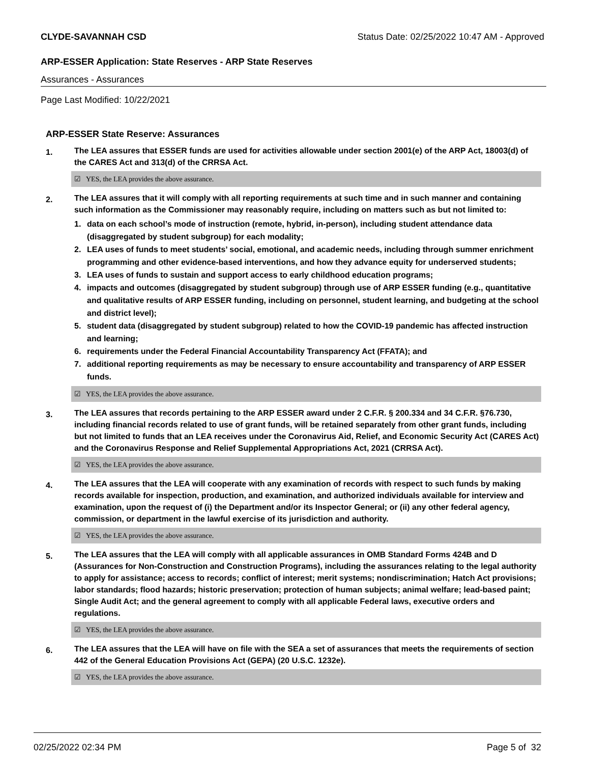CLYDE-SAVANNAH CSD Status Date: 02/25/2022 10:47 AM - Approved
ARP-ESSER Application: State Reserves - ARP State Reserves
Assurances - Assurances
Page Last Modified: 10/22/2021
ARP-ESSER State Reserve: Assurances
1.
The LEA assures that ESSER funds are used for activities allowable under section 2001(e) of the ARP Act, 18003(d) of the CARES Act and 313(d) of the CRRSA Act.
☑ YES, the LEA provides the above assurance.
2.
The LEA assures that it will comply with all reporting requirements at such time and in such manner and containing such information as the Commissioner may reasonably require, including on matters such as but not limited to:
1. data on each school’s mode of instruction (remote, hybrid, in-person), including student attendance data (disaggregated by student subgroup) for each modality;
2. LEA uses of funds to meet students’ social, emotional, and academic needs, including through summer enrichment programming and other evidence-based interventions, and how they advance equity for underserved students;
3. LEA uses of funds to sustain and support access to early childhood education programs;
4. impacts and outcomes (disaggregated by student subgroup) through use of ARP ESSER funding (e.g., quantitative and qualitative results of ARP ESSER funding, including on personnel, student learning, and budgeting at the school and district level);
5. student data (disaggregated by student subgroup) related to how the COVID-19 pandemic has affected instruction and learning;
6. requirements under the Federal Financial Accountability Transparency Act (FFATA); and
7. additional reporting requirements as may be necessary to ensure accountability and transparency of ARP ESSER funds.
☑ YES, the LEA provides the above assurance.
3.
The LEA assures that records pertaining to the ARP ESSER award under 2 C.F.R. § 200.334 and 34 C.F.R. §76.730, including financial records related to use of grant funds, will be retained separately from other grant funds, including but not limited to funds that an LEA receives under the Coronavirus Aid, Relief, and Economic Security Act (CARES Act) and the Coronavirus Response and Relief Supplemental Appropriations Act, 2021 (CRRSA Act).
☑ YES, the LEA provides the above assurance.
4.
The LEA assures that the LEA will cooperate with any examination of records with respect to such funds by making records available for inspection, production, and examination, and authorized individuals available for interview and examination, upon the request of (i) the Department and/or its Inspector General; or (ii) any other federal agency, commission, or department in the lawful exercise of its jurisdiction and authority.
☑ YES, the LEA provides the above assurance.
5.
The LEA assures that the LEA will comply with all applicable assurances in OMB Standard Forms 424B and D (Assurances for Non-Construction and Construction Programs), including the assurances relating to the legal authority to apply for assistance; access to records; conflict of interest; merit systems; nondiscrimination; Hatch Act provisions; labor standards; flood hazards; historic preservation; protection of human subjects; animal welfare; lead-based paint; Single Audit Act; and the general agreement to comply with all applicable Federal laws, executive orders and regulations.
☑ YES, the LEA provides the above assurance.
6.
The LEA assures that the LEA will have on file with the SEA a set of assurances that meets the requirements of section 442 of the General Education Provisions Act (GEPA) (20 U.S.C. 1232e).
☑ YES, the LEA provides the above assurance.
02/25/2022 02:34 PM Page 5 of 32